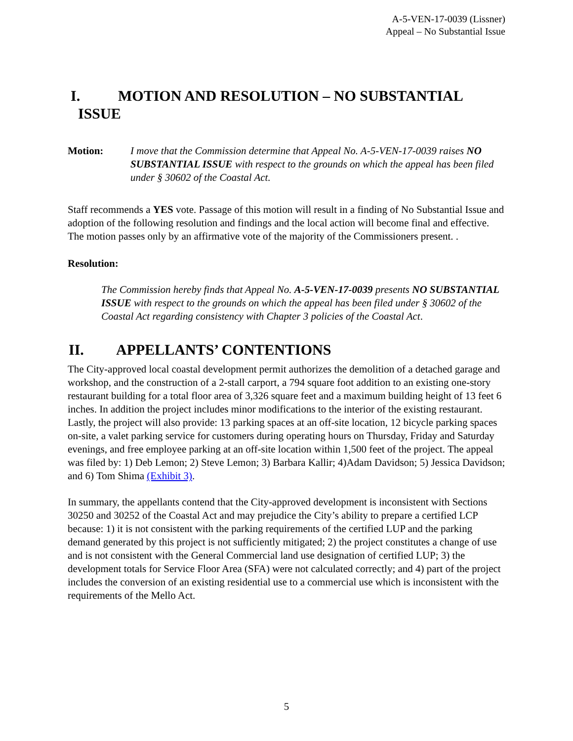A-5-VEN-17-0039 (Lissner)
Appeal – No Substantial Issue
I. MOTION AND RESOLUTION – NO SUBSTANTIAL
ISSUE
Motion: I move that the Commission determine that Appeal No. A-5-VEN-17-0039 raises NO SUBSTANTIAL ISSUE with respect to the grounds on which the appeal has been filed under § 30602 of the Coastal Act.
Staff recommends a YES vote. Passage of this motion will result in a finding of No Substantial Issue and adoption of the following resolution and findings and the local action will become final and effective. The motion passes only by an affirmative vote of the majority of the Commissioners present. .
Resolution:
The Commission hereby finds that Appeal No. A-5-VEN-17-0039 presents NO SUBSTANTIAL ISSUE with respect to the grounds on which the appeal has been filed under § 30602 of the Coastal Act regarding consistency with Chapter 3 policies of the Coastal Act.
II. APPELLANTS’ CONTENTIONS
The City-approved local coastal development permit authorizes the demolition of a detached garage and workshop, and the construction of a 2-stall carport, a 794 square foot addition to an existing one-story restaurant building for a total floor area of 3,326 square feet and a maximum building height of 13 feet 6 inches. In addition the project includes minor modifications to the interior of the existing restaurant. Lastly, the project will also provide: 13 parking spaces at an off-site location, 12 bicycle parking spaces on-site, a valet parking service for customers during operating hours on Thursday, Friday and Saturday evenings, and free employee parking at an off-site location within 1,500 feet of the project. The appeal was filed by: 1) Deb Lemon; 2) Steve Lemon; 3) Barbara Kallir; 4)Adam Davidson; 5) Jessica Davidson; and 6) Tom Shima (Exhibit 3).
In summary, the appellants contend that the City-approved development is inconsistent with Sections 30250 and 30252 of the Coastal Act and may prejudice the City’s ability to prepare a certified LCP because: 1) it is not consistent with the parking requirements of the certified LUP and the parking demand generated by this project is not sufficiently mitigated; 2) the project constitutes a change of use and is not consistent with the General Commercial land use designation of certified LUP; 3) the development totals for Service Floor Area (SFA) were not calculated correctly; and 4) part of the project includes the conversion of an existing residential use to a commercial use which is inconsistent with the requirements of the Mello Act.
5